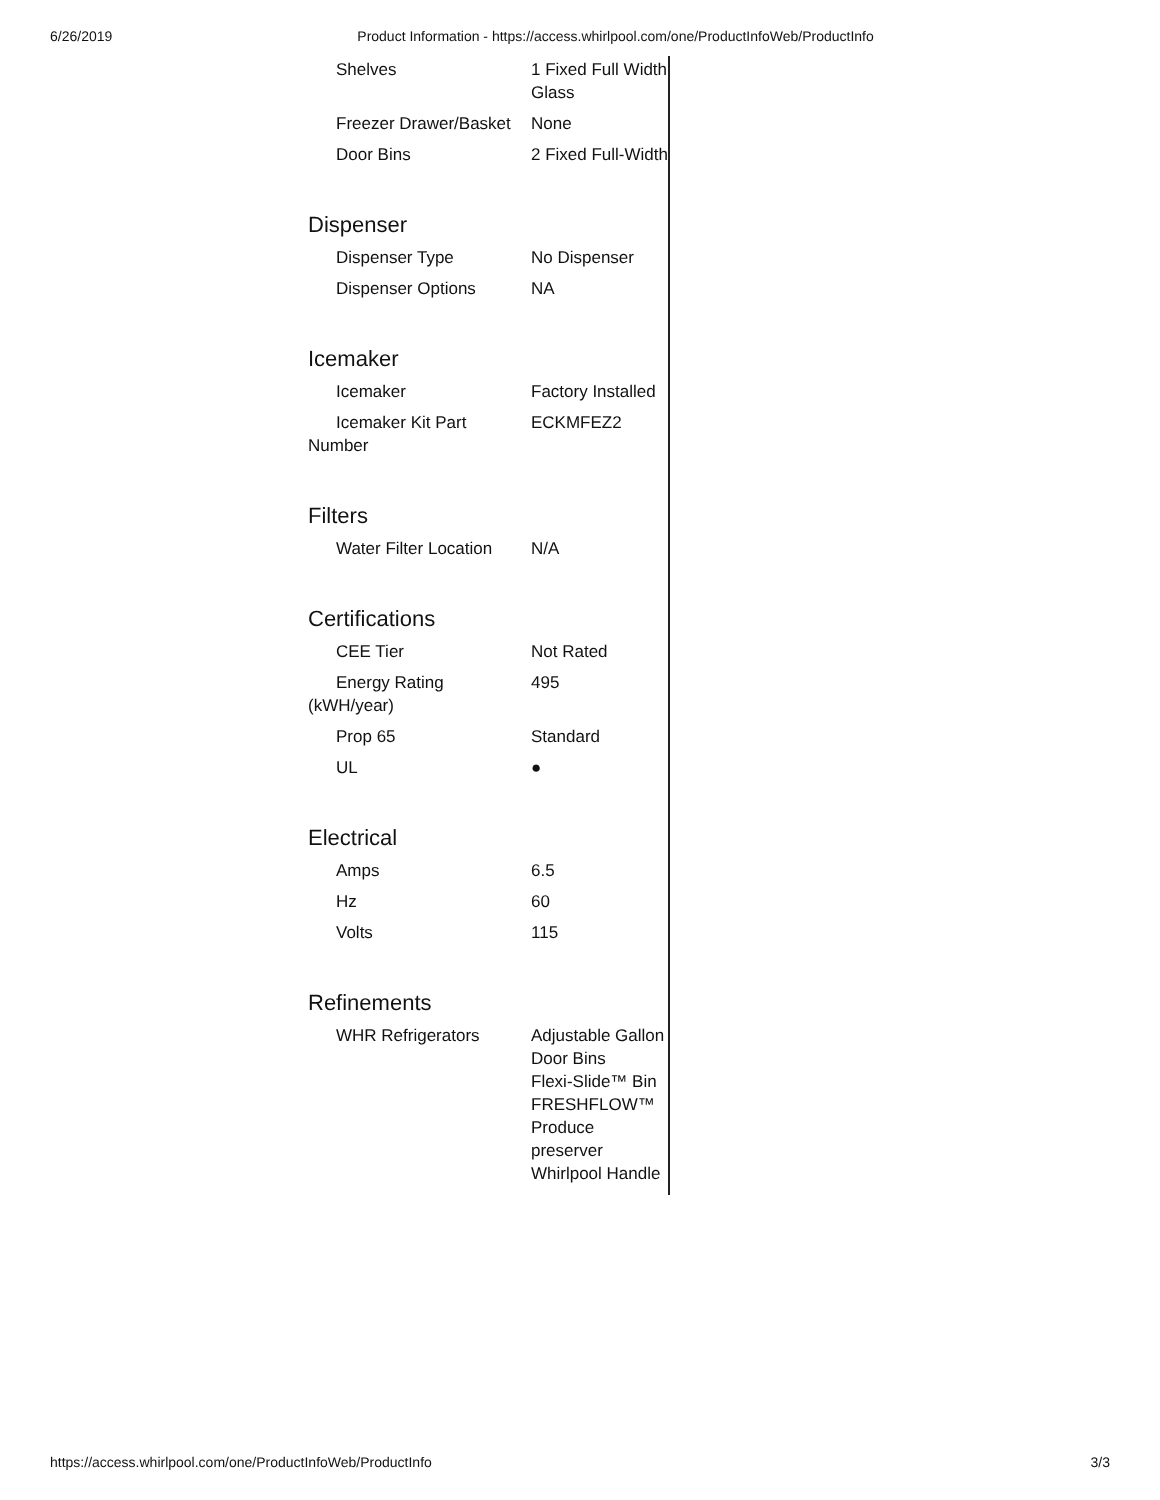6/26/2019 Product Information - https://access.whirlpool.com/one/ProductInfoWeb/ProductInfo
| Shelves | 1 Fixed Full Width Glass |
| Freezer Drawer/Basket | None |
| Door Bins | 2 Fixed Full-Width |
Dispenser
| Dispenser Type | No Dispenser |
| Dispenser Options | NA |
Icemaker
| Icemaker | Factory Installed |
| Icemaker Kit Part Number | ECKMFEZ2 |
Filters
| Water Filter Location | N/A |
Certifications
| CEE Tier | Not Rated |
| Energy Rating (kWH/year) | 495 |
| Prop 65 | Standard |
| UL | ● |
Electrical
| Amps | 6.5 |
| Hz | 60 |
| Volts | 115 |
Refinements
| WHR Refrigerators | Adjustable Gallon Door Bins Flexi-Slide™ Bin FRESHFLOW™ Produce preserver Whirlpool Handle |
https://access.whirlpool.com/one/ProductInfoWeb/ProductInfo 3/3